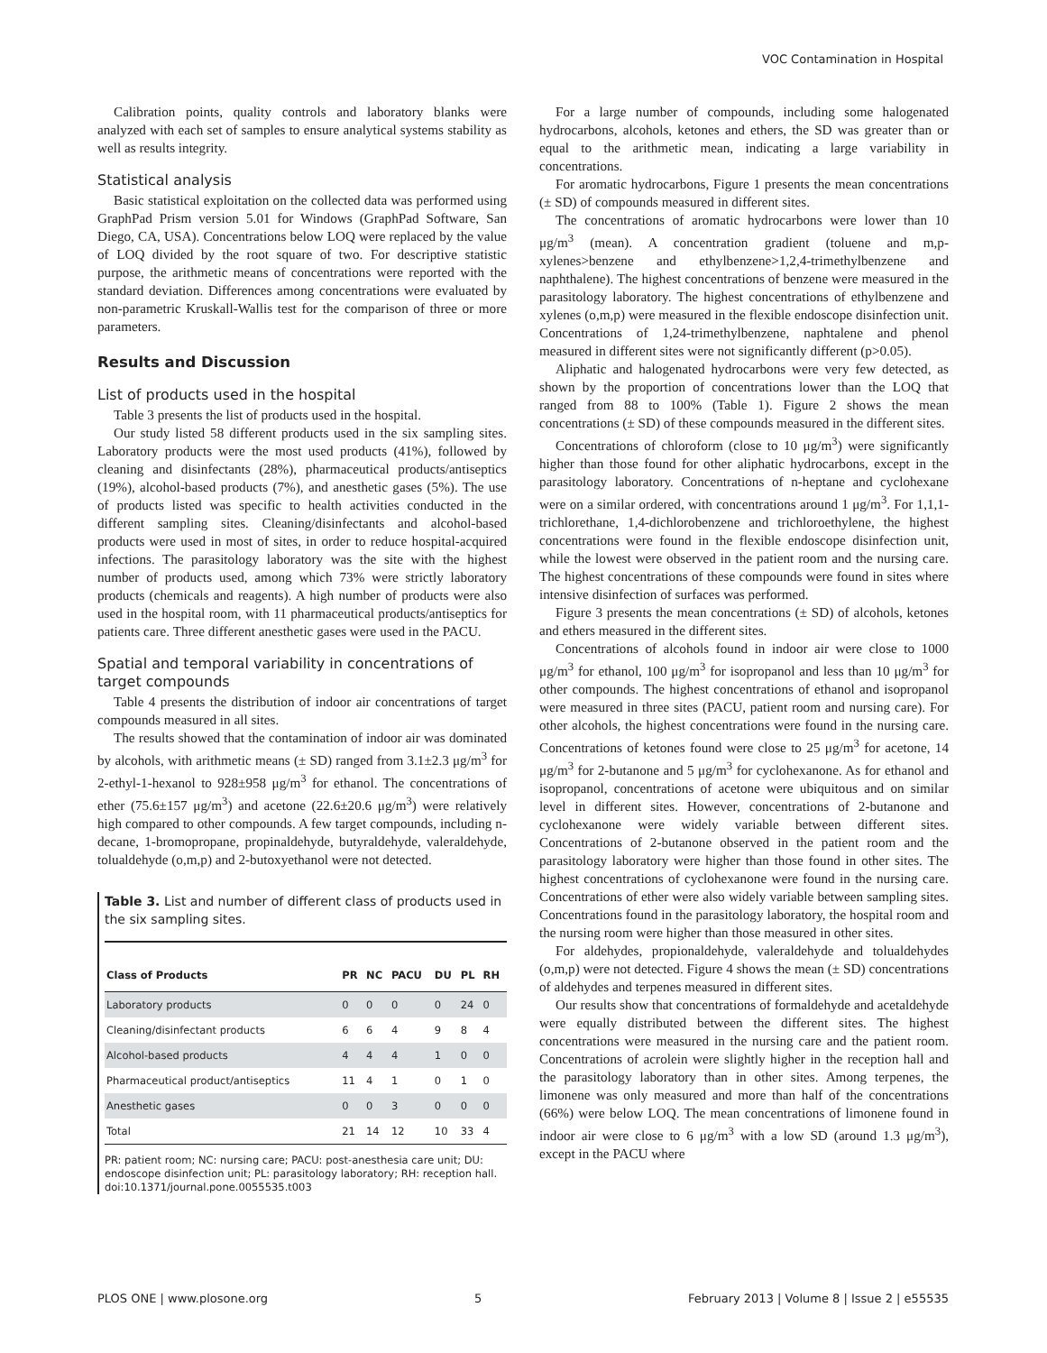VOC Contamination in Hospital
Calibration points, quality controls and laboratory blanks were analyzed with each set of samples to ensure analytical systems stability as well as results integrity.
Statistical analysis
Basic statistical exploitation on the collected data was performed using GraphPad Prism version 5.01 for Windows (GraphPad Software, San Diego, CA, USA). Concentrations below LOQ were replaced by the value of LOQ divided by the root square of two. For descriptive statistic purpose, the arithmetic means of concentrations were reported with the standard deviation. Differences among concentrations were evaluated by non-parametric Kruskall-Wallis test for the comparison of three or more parameters.
Results and Discussion
List of products used in the hospital
Table 3 presents the list of products used in the hospital.
Our study listed 58 different products used in the six sampling sites. Laboratory products were the most used products (41%), followed by cleaning and disinfectants (28%), pharmaceutical products/antiseptics (19%), alcohol-based products (7%), and anesthetic gases (5%). The use of products listed was specific to health activities conducted in the different sampling sites. Cleaning/disinfectants and alcohol-based products were used in most of sites, in order to reduce hospital-acquired infections. The parasitology laboratory was the site with the highest number of products used, among which 73% were strictly laboratory products (chemicals and reagents). A high number of products were also used in the hospital room, with 11 pharmaceutical products/antiseptics for patients care. Three different anesthetic gases were used in the PACU.
Spatial and temporal variability in concentrations of target compounds
Table 4 presents the distribution of indoor air concentrations of target compounds measured in all sites.
The results showed that the contamination of indoor air was dominated by alcohols, with arithmetic means (± SD) ranged from 3.1±2.3 μg/m<sup>3</sup> for 2-ethyl-1-hexanol to 928±958 μg/m<sup>3</sup> for ethanol. The concentrations of ether (75.6±157 μg/m<sup>3</sup>) and acetone (22.6±20.6 μg/m<sup>3</sup>) were relatively high compared to other compounds. A few target compounds, including n-decane, 1-bromopropane, propinaldehyde, butyraldehyde, valeraldehyde, tolualdehyde (o,m,p) and 2-butoxyethanol were not detected.
Table 3. List and number of different class of products used in the six sampling sites.
| Class of Products | PR | NC | PACU | DU | PL | RH |
| --- | --- | --- | --- | --- | --- | --- |
| Laboratory products | 0 | 0 | 0 | 0 | 24 | 0 |
| Cleaning/disinfectant products | 6 | 6 | 4 | 9 | 8 | 4 |
| Alcohol-based products | 4 | 4 | 4 | 1 | 0 | 0 |
| Pharmaceutical product/antiseptics | 11 | 4 | 1 | 0 | 1 | 0 |
| Anesthetic gases | 0 | 0 | 3 | 0 | 0 | 0 |
| Total | 21 | 14 | 12 | 10 | 33 | 4 |
PR: patient room; NC: nursing care; PACU: post-anesthesia care unit; DU: endoscope disinfection unit; PL: parasitology laboratory; RH: reception hall.
doi:10.1371/journal.pone.0055535.t003
For a large number of compounds, including some halogenated hydrocarbons, alcohols, ketones and ethers, the SD was greater than or equal to the arithmetic mean, indicating a large variability in concentrations.
For aromatic hydrocarbons, Figure 1 presents the mean concentrations (± SD) of compounds measured in different sites.
The concentrations of aromatic hydrocarbons were lower than 10 μg/m<sup>3</sup> (mean). A concentration gradient (toluene and m,p-xylenes>benzene and ethylbenzene>1,2,4-trimethylbenzene and naphthalene). The highest concentrations of benzene were measured in the parasitology laboratory. The highest concentrations of ethylbenzene and xylenes (o,m,p) were measured in the flexible endoscope disinfection unit. Concentrations of 1,24-trimethylbenzene, naphtalene and phenol measured in different sites were not significantly different (p>0.05).
Aliphatic and halogenated hydrocarbons were very few detected, as shown by the proportion of concentrations lower than the LOQ that ranged from 88 to 100% (Table 1). Figure 2 shows the mean concentrations (± SD) of these compounds measured in the different sites.
Concentrations of chloroform (close to 10 μg/m<sup>3</sup>) were significantly higher than those found for other aliphatic hydrocarbons, except in the parasitology laboratory. Concentrations of n-heptane and cyclohexane were on a similar ordered, with concentrations around 1 μg/m<sup>3</sup>. For 1,1,1-trichlorethane, 1,4-dichlorobenzene and trichloroethylene, the highest concentrations were found in the flexible endoscope disinfection unit, while the lowest were observed in the patient room and the nursing care. The highest concentrations of these compounds were found in sites where intensive disinfection of surfaces was performed.
Figure 3 presents the mean concentrations (± SD) of alcohols, ketones and ethers measured in the different sites.
Concentrations of alcohols found in indoor air were close to 1000 μg/m<sup>3</sup> for ethanol, 100 μg/m<sup>3</sup> for isopropanol and less than 10 μg/m<sup>3</sup> for other compounds. The highest concentrations of ethanol and isopropanol were measured in three sites (PACU, patient room and nursing care). For other alcohols, the highest concentrations were found in the nursing care. Concentrations of ketones found were close to 25 μg/m<sup>3</sup> for acetone, 14 μg/m<sup>3</sup> for 2-butanone and 5 μg/m<sup>3</sup> for cyclohexanone. As for ethanol and isopropanol, concentrations of acetone were ubiquitous and on similar level in different sites. However, concentrations of 2-butanone and cyclohexanone were widely variable between different sites. Concentrations of 2-butanone observed in the patient room and the parasitology laboratory were higher than those found in other sites. The highest concentrations of cyclohexanone were found in the nursing care. Concentrations of ether were also widely variable between sampling sites. Concentrations found in the parasitology laboratory, the hospital room and the nursing room were higher than those measured in other sites.
For aldehydes, propionaldehyde, valeraldehyde and tolualdehydes (o,m,p) were not detected. Figure 4 shows the mean (± SD) concentrations of aldehydes and terpenes measured in different sites.
Our results show that concentrations of formaldehyde and acetaldehyde were equally distributed between the different sites. The highest concentrations were measured in the nursing care and the patient room. Concentrations of acrolein were slightly higher in the reception hall and the parasitology laboratory than in other sites. Among terpenes, the limonene was only measured and more than half of the concentrations (66%) were below LOQ. The mean concentrations of limonene found in indoor air were close to 6 μg/m<sup>3</sup> with a low SD (around 1.3 μg/m<sup>3</sup>), except in the PACU where
PLOS ONE | www.plosone.org 5 February 2013 | Volume 8 | Issue 2 | e55535